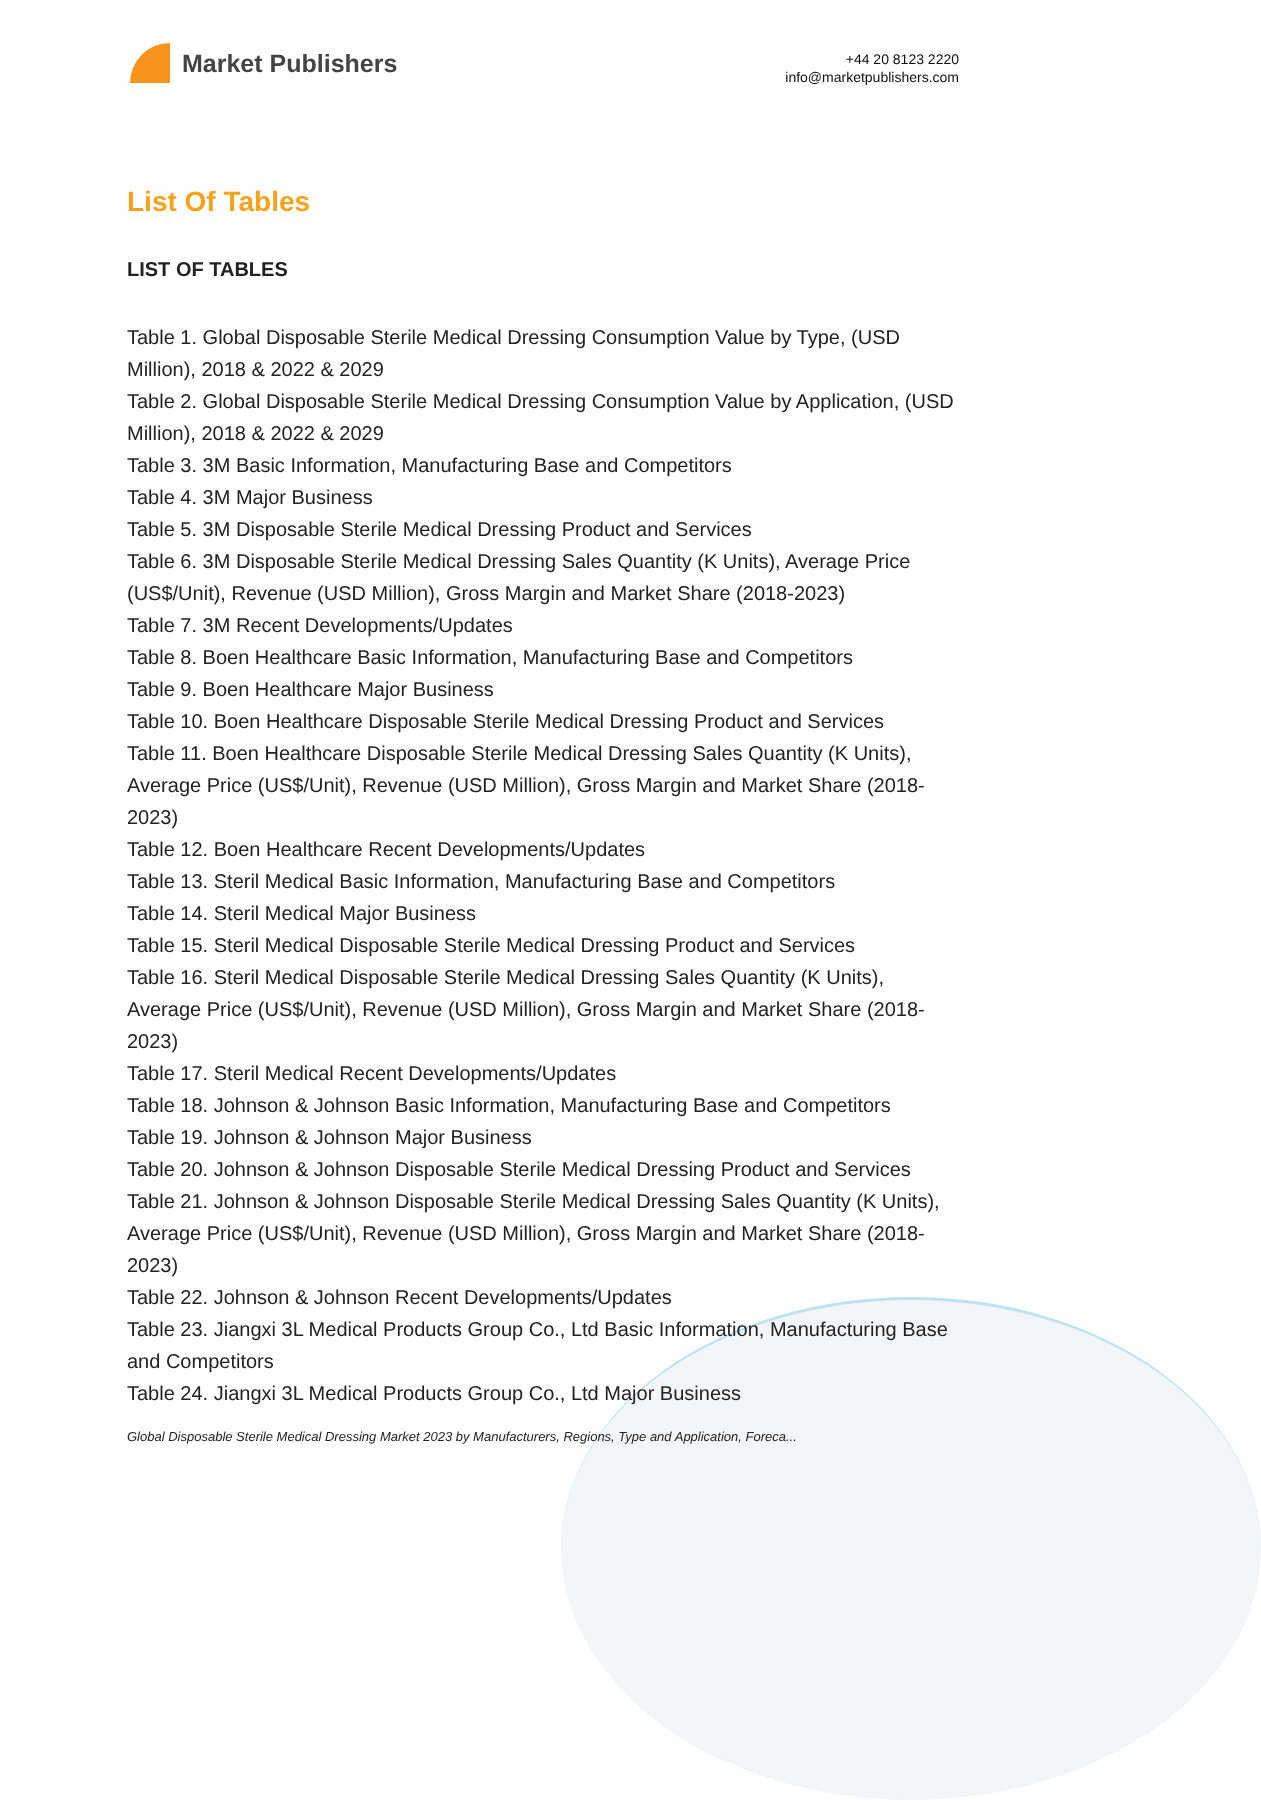Market Publishers
+44 20 8123 2220
info@marketpublishers.com
List Of Tables
LIST OF TABLES
Table 1. Global Disposable Sterile Medical Dressing Consumption Value by Type, (USD Million), 2018 & 2022 & 2029
Table 2. Global Disposable Sterile Medical Dressing Consumption Value by Application, (USD Million), 2018 & 2022 & 2029
Table 3. 3M Basic Information, Manufacturing Base and Competitors
Table 4. 3M Major Business
Table 5. 3M Disposable Sterile Medical Dressing Product and Services
Table 6. 3M Disposable Sterile Medical Dressing Sales Quantity (K Units), Average Price (US$/Unit), Revenue (USD Million), Gross Margin and Market Share (2018-2023)
Table 7. 3M Recent Developments/Updates
Table 8. Boen Healthcare Basic Information, Manufacturing Base and Competitors
Table 9. Boen Healthcare Major Business
Table 10. Boen Healthcare Disposable Sterile Medical Dressing Product and Services
Table 11. Boen Healthcare Disposable Sterile Medical Dressing Sales Quantity (K Units), Average Price (US$/Unit), Revenue (USD Million), Gross Margin and Market Share (2018-2023)
Table 12. Boen Healthcare Recent Developments/Updates
Table 13. Steril Medical Basic Information, Manufacturing Base and Competitors
Table 14. Steril Medical Major Business
Table 15. Steril Medical Disposable Sterile Medical Dressing Product and Services
Table 16. Steril Medical Disposable Sterile Medical Dressing Sales Quantity (K Units), Average Price (US$/Unit), Revenue (USD Million), Gross Margin and Market Share (2018-2023)
Table 17. Steril Medical Recent Developments/Updates
Table 18. Johnson & Johnson Basic Information, Manufacturing Base and Competitors
Table 19. Johnson & Johnson Major Business
Table 20. Johnson & Johnson Disposable Sterile Medical Dressing Product and Services
Table 21. Johnson & Johnson Disposable Sterile Medical Dressing Sales Quantity (K Units), Average Price (US$/Unit), Revenue (USD Million), Gross Margin and Market Share (2018-2023)
Table 22. Johnson & Johnson Recent Developments/Updates
Table 23. Jiangxi 3L Medical Products Group Co., Ltd Basic Information, Manufacturing Base and Competitors
Table 24. Jiangxi 3L Medical Products Group Co., Ltd Major Business
Global Disposable Sterile Medical Dressing Market 2023 by Manufacturers, Regions, Type and Application, Foreca...